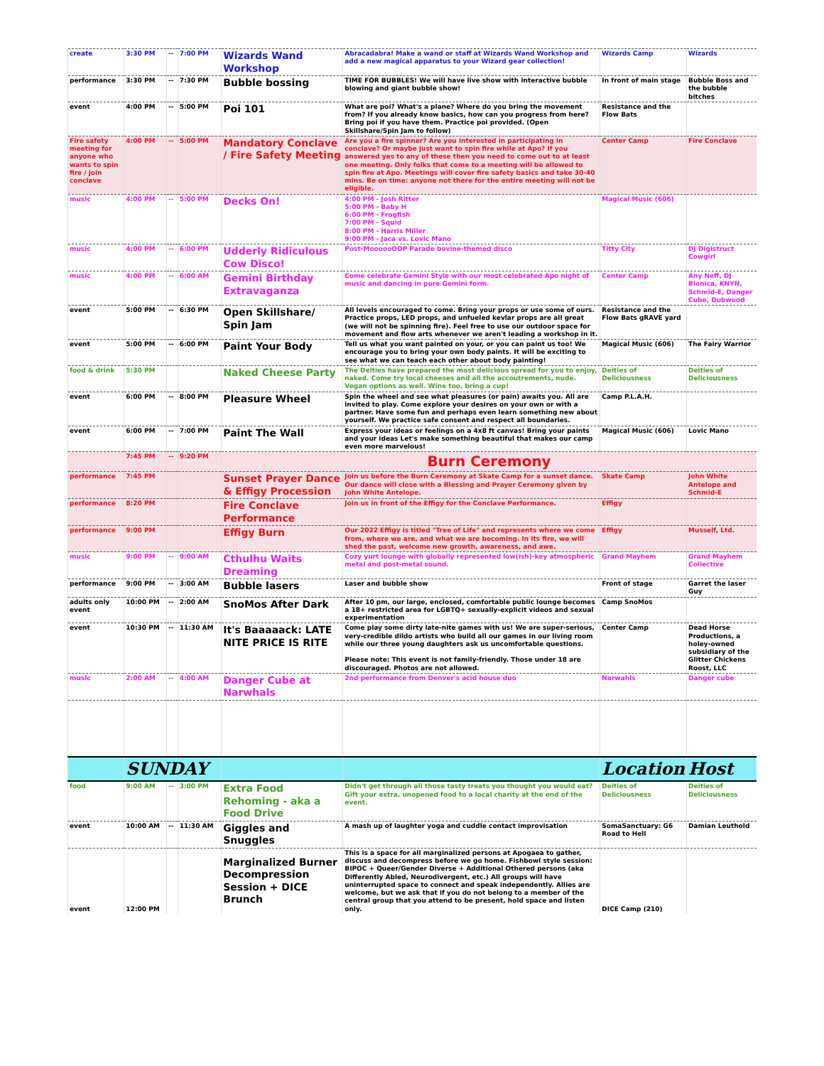| create | 3:30 PM | -- | 7:00 PM | Wizards Wand Workshop | Abracadabra! Make a wand or staff at Wizards Wand Workshop and add a new magical apparatus to your Wizard gear collection! | Wizards Camp | Wizards |
| performance | 3:30 PM | -- | 7:30 PM | Bubble bossing | TIME FOR BUBBLES! We will have live show with interactive bubble blowing and giant bubble show! | In front of main stage | Bubble Boss and the bubble bitches |
| event | 4:00 PM | -- | 5:00 PM | Poi 101 | What are poi? What's a plane? Where do you bring the movement from? If you already know basics, how can you progress from here? Bring poi if you have them. Practice poi provided. (Open Skillshare/Spin Jam to follow) | Resistance and the Flow Bats | |
| Fire safety meeting for anyone who wants to spin fire / join conclave | 4:00 PM | -- | 5:00 PM | Mandatory Conclave / Fire Safety Meeting | Are you a fire spinner? Are you interested in participating in conclave? Or maybe just want to spin fire while at Apo? If you answered yes to any of these then you need to come out to at least one meeting. Only folks that come to a meeting will be allowed to spin fire at Apo. Meetings will cover fire safety basics and take 30-40 mins. Be on time: anyone not there for the entire meeting will not be eligible. | Center Camp | Fire Conclave |
| music | 4:00 PM | -- | 5:00 PM | Decks On! | 4:00 PM - Josh Ritter 5:00 PM - Baby H 6:00 PM - Frogfish 7:00 PM - Squid 8:00 PM - Harris Miller 9:00 PM - Jaca vs. Lovic Mano | Magical Music (606) | |
| music | 4:00 PM | -- | 6:00 PM | Udderly Ridiculous Cow Disco! | Post-MoooooOOP Parade bovine-themed disco | Titty City | DJ Digistruct Cowgirl |
| music | 4:00 PM | -- | 6:00 AM | Gemini Birthday Extravaganza | Come celebrate Gemini Style with our most celebrated Apo night of music and dancing in pure Gemini form. | Center Camp | Any Neff, DJ Bionica, KNYN, Schmid-E, Danger Cube, Dubwood |
| event | 5:00 PM | -- | 6:30 PM | Open Skillshare/ Spin Jam | All levels encouraged to come. Bring your props or use some of ours. Practice props, LED props, and unfueled kevlar props are all great (we will not be spinning fire). Feel free to use our outdoor space for movement and flow arts whenever we aren't leading a workshop in it. | Resistance and the Flow Bats gRAVE yard | |
| event | 5:00 PM | -- | 6:00 PM | Paint Your Body | Tell us what you want painted on your, or you can paint us too! We encourage you to bring your own body paints. It will be exciting to see what we can teach each other about body painting! | Magical Music (606) | The Fairy Warrior |
| food & drink | 5:30 PM | | | Naked Cheese Party | The Deities have prepared the most delicious spread for you to enjoy, naked. Come try local cheeses and all the accoutrements, nude. Vegan options as well. Wine too, bring a cup! | Deities of Deliciousness | Deities of Deliciousness |
| event | 6:00 PM | -- | 8:00 PM | Pleasure Wheel | Spin the wheel and see what pleasures (or pain) awaits you. All are invited to play. Come explore your desires on your own or with a partner. Have some fun and perhaps even learn something new about yourself. We practice safe consent and respect all boundaries. | Camp P.L.A.H. | |
| event | 6:00 PM | -- | 7:00 PM | Paint The Wall | Express your ideas or feelings on a 4x8 ft canvas! Bring your paints and your ideas Let's make something beautiful that makes our camp even more marvelous! | Magical Music (606) | Lovic Mano |
| | 7:45 PM | -- | 9:20 PM | Burn Ceremony | | | |
| performance | 7:45 PM | | | Sunset Prayer Dance & Effigy Procession | Join us before the Burn Ceremony at Skate Camp for a sunset dance. Our dance will close with a Blessing and Prayer Ceremony given by John White Antelope. | Skate Camp | John White Antelope and Schmid-E |
| performance | 8:20 PM | | | Fire Conclave Performance | Join us in front of the Effigy for the Conclave Performance. | Effigy | |
| performance | 9:00 PM | | | Effigy Burn | Our 2022 Effigy is titled "Tree of Life" and represents where we come from, where we are, and what we are becoming. In its fire, we will shed the past, welcome new growth, awareness, and awe. | Effigy | Musself, Ltd. |
| music | 9:00 PM | -- | 9:00 AM | Cthulhu Waits Dreaming | Cozy yurt lounge with globally represented low(ish)-key atmospheric metal and post-metal sound. | Grand Mayhem | Grand Mayhem Collective |
| performance | 9:00 PM | -- | 3:00 AM | Bubble lasers | Laser and bubble show | Front of stage | Garret the laser Guy |
| adults only event | 10:00 PM | -- | 2:00 AM | SnoMos After Dark | After 10 pm, our large, enclosed, comfortable public lounge becomes a 18+ restricted area for LGBTQ+ sexually-explicit videos and sexual experimentation | Camp SnoMos | |
| event | 10:30 PM | -- | 11:30 AM | It's Baaaaack: LATE NITE PRICE IS RITE | Come play some dirty late-nite games with us! We are super-serious, very-credible dildo artists who build all our games in our living room while our three young daughters ask us uncomfortable questions. Please note: This event is not family-friendly. Those under 18 are discouraged. Photos are not allowed. | Center Camp | Dead Horse Productions, a holey-owned subsidiary of the Glitter Chickens Roost, LLC |
| music | 2:00 AM | -- | 4:00 AM | Danger Cube at Narwhals | 2nd performance from Denver's acid house duo | Narwahls | Danger cube |
| | SUNDAY | | | | | Location | Host |
| food | 9:00 AM | -- | 3:00 PM | Extra Food Rehoming - aka a Food Drive | Didn't get through all those tasty treats you thought you would eat? Gift your extra, unopened food to a local charity at the end of the event. | Deities of Deliciousness | Deities of Deliciousness |
| event | 10:00 AM | -- | 11:30 AM | Giggles and Snuggles | A mash up of laughter yoga and cuddle contact improvisation | SomaSanctuary: G6 Road to Hell | Damian Leuthold |
| event | 12:00 PM | | | Marginalized Burner Decompression Session + DICE Brunch | This is a space for all marginalized persons at Apogaea to gather, discuss and decompress before we go home. Fishbowl style session: BIPOC + Queer/Gender Diverse + Additional Othered persons (aka Differently Abled, Neurodivergent, etc.) All groups will have uninterrupted space to connect and speak independently. Allies are welcome, but we ask that if you do not belong to a member of the central group that you attend to be present, hold space and listen only. | DICE Camp (210) | |